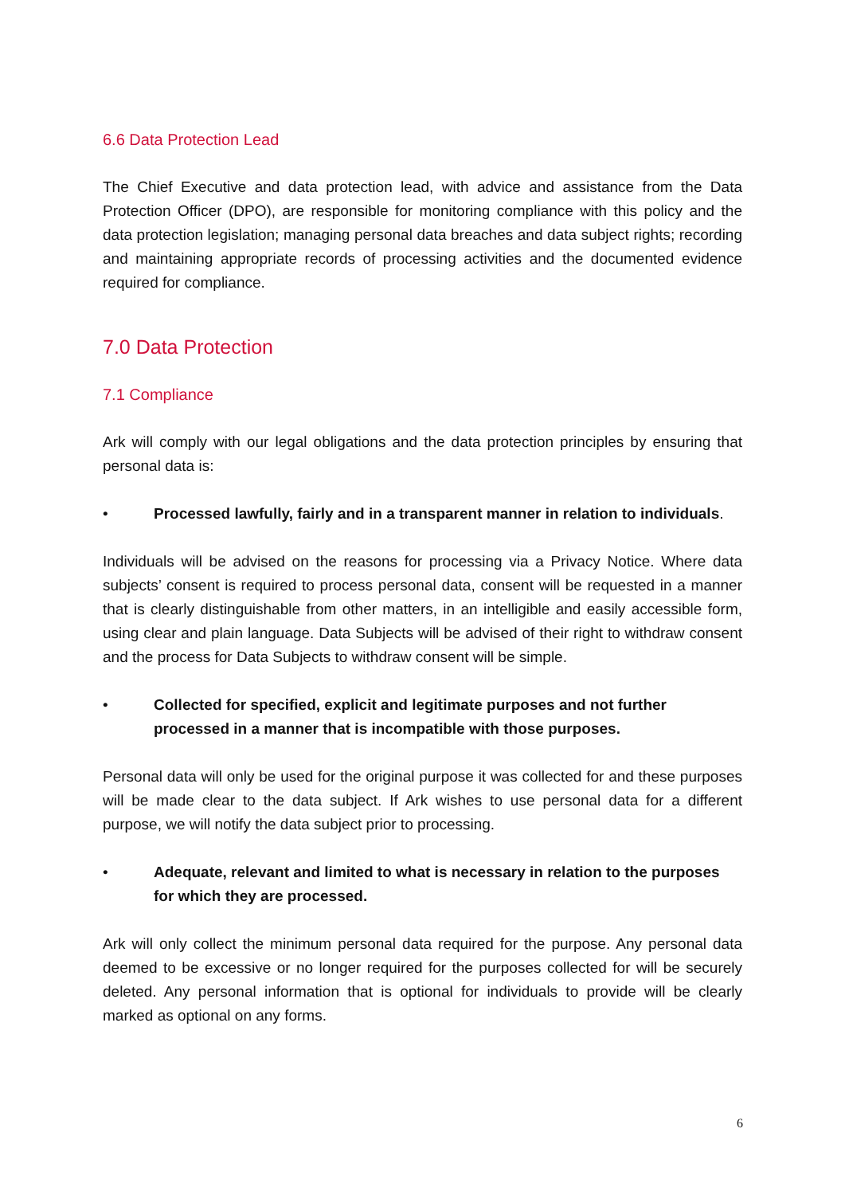6.6 Data Protection Lead
The Chief Executive and data protection lead, with advice and assistance from the Data Protection Officer (DPO), are responsible for monitoring compliance with this policy and the data protection legislation; managing personal data breaches and data subject rights; recording and maintaining appropriate records of processing activities and the documented evidence required for compliance.
7.0 Data Protection
7.1 Compliance
Ark will comply with our legal obligations and the data protection principles by ensuring that personal data is:
• Processed lawfully, fairly and in a transparent manner in relation to individuals.
Individuals will be advised on the reasons for processing via a Privacy Notice. Where data subjects’ consent is required to process personal data, consent will be requested in a manner that is clearly distinguishable from other matters, in an intelligible and easily accessible form, using clear and plain language. Data Subjects will be advised of their right to withdraw consent and the process for Data Subjects to withdraw consent will be simple.
• Collected for specified, explicit and legitimate purposes and not further processed in a manner that is incompatible with those purposes.
Personal data will only be used for the original purpose it was collected for and these purposes will be made clear to the data subject. If Ark wishes to use personal data for a different purpose, we will notify the data subject prior to processing.
• Adequate, relevant and limited to what is necessary in relation to the purposes for which they are processed.
Ark will only collect the minimum personal data required for the purpose. Any personal data deemed to be excessive or no longer required for the purposes collected for will be securely deleted. Any personal information that is optional for individuals to provide will be clearly marked as optional on any forms.
6